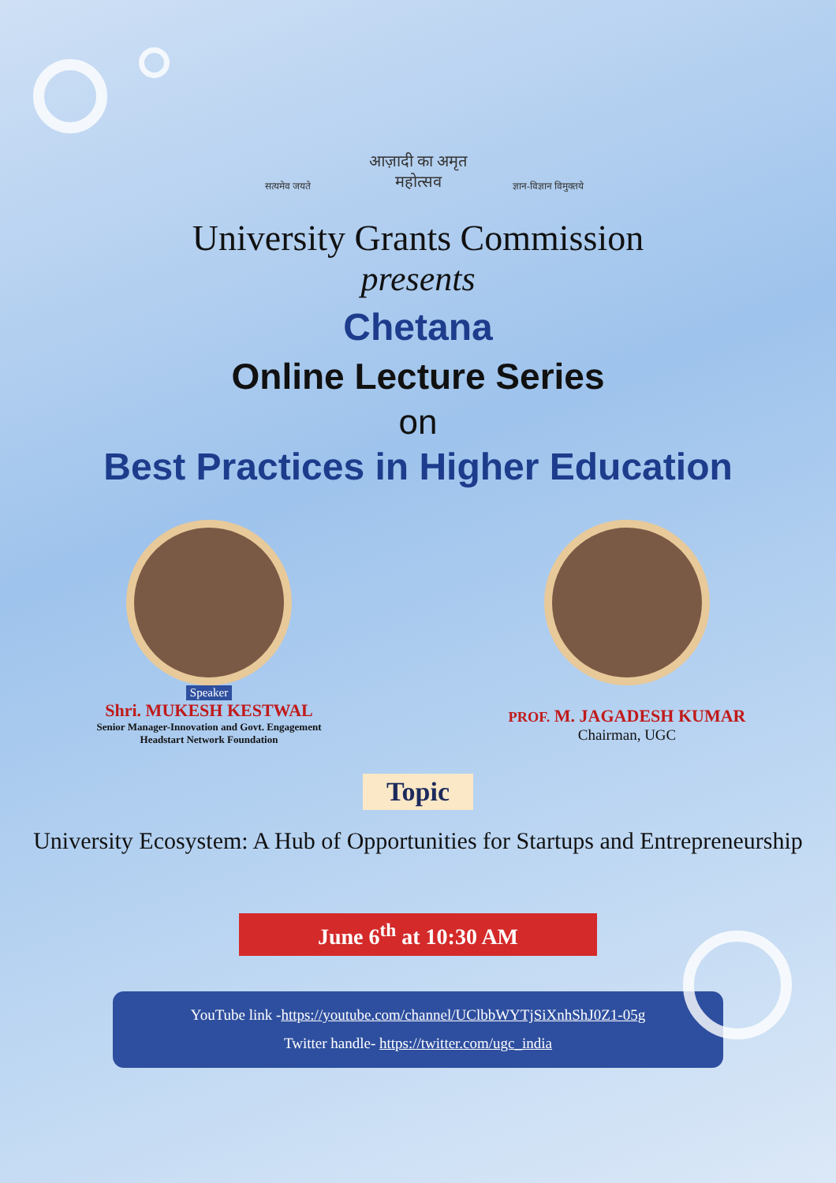सत्यमेव जयते
आज़ादी का अमृत महोत्सव
ज्ञान-विज्ञान विमुक्तये
University Grants Commission
presents
Chetana
Online Lecture Series
on
Best Practices in Higher Education
Speaker
Shri. MUKESH KESTWAL
Senior Manager-Innovation and Govt. Engagement
Headstart Network Foundation
PROF. M. JAGADESH KUMAR
Chairman, UGC
Topic
University Ecosystem: A Hub of Opportunities for Startups and Entrepreneurship
June 6<sup>th</sup> at 10:30 AM
YouTube link -https://youtube.com/channel/UClbbWYTjSiXnhShJ0Z1-05g
Twitter handle- https://twitter.com/ugc_india